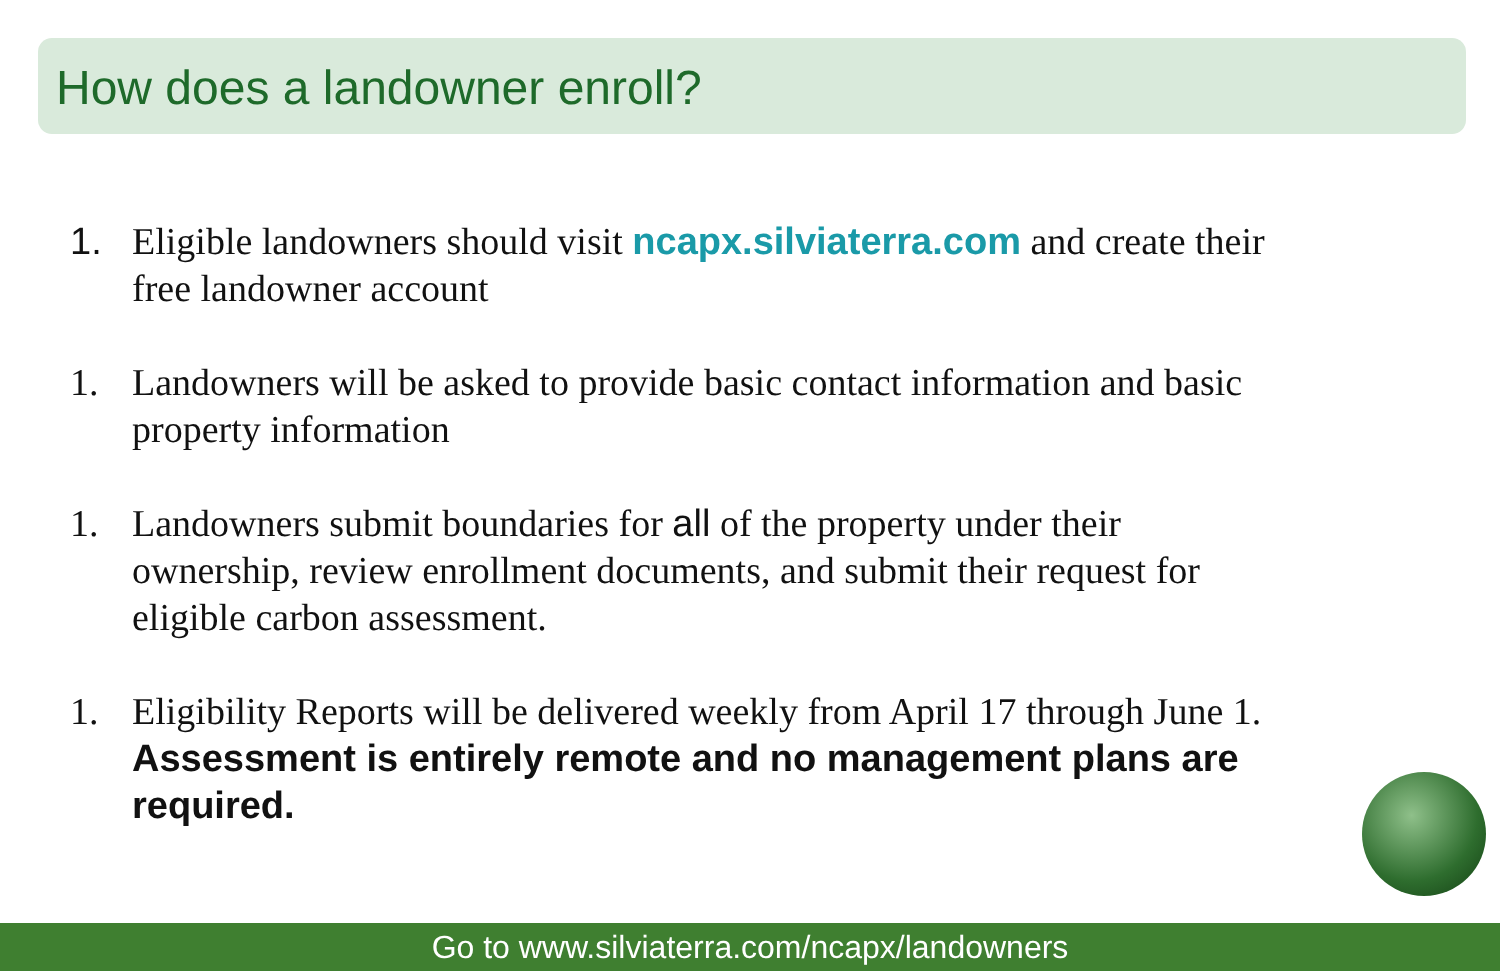How does a landowner enroll?
1. Eligible landowners should visit ncapx.silviaterra.com and create their free landowner account
1. Landowners will be asked to provide basic contact information and basic property information
1. Landowners submit boundaries for all of the property under their ownership, review enrollment documents, and submit their request for eligible carbon assessment.
1. Eligibility Reports will be delivered weekly from April 17 through June 1. Assessment is entirely remote and no management plans are required.
Go to www.silviaterra.com/ncapx/landowners